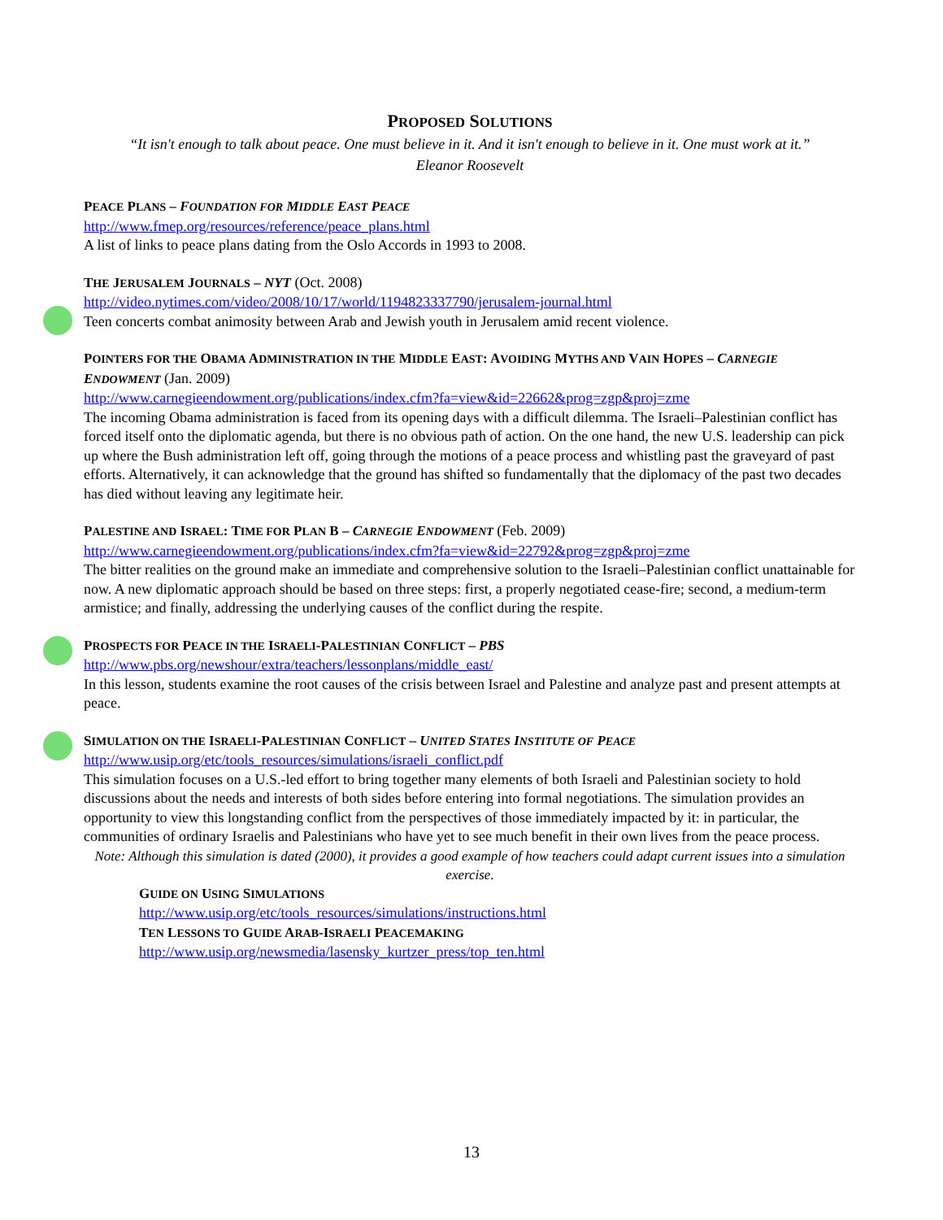PROPOSED SOLUTIONS
“It isn't enough to talk about peace. One must believe in it. And it isn't enough to believe in it. One must work at it.”
Eleanor Roosevelt
PEACE PLANS – FOUNDATION FOR MIDDLE EAST PEACE
http://www.fmep.org/resources/reference/peace_plans.html
A list of links to peace plans dating from the Oslo Accords in 1993 to 2008.
THE JERUSALEM JOURNALS – NYT (Oct. 2008)
http://video.nytimes.com/video/2008/10/17/world/1194823337790/jerusalem-journal.html
Teen concerts combat animosity between Arab and Jewish youth in Jerusalem amid recent violence.
POINTERS FOR THE OBAMA ADMINISTRATION IN THE MIDDLE EAST: AVOIDING MYTHS AND VAIN HOPES – CARNEGIE ENDOWMENT (Jan. 2009)
http://www.carnegieendowment.org/publications/index.cfm?fa=view&id=22662&prog=zgp&proj=zme
The incoming Obama administration is faced from its opening days with a difficult dilemma. The Israeli–Palestinian conflict has forced itself onto the diplomatic agenda, but there is no obvious path of action. On the one hand, the new U.S. leadership can pick up where the Bush administration left off, going through the motions of a peace process and whistling past the graveyard of past efforts. Alternatively, it can acknowledge that the ground has shifted so fundamentally that the diplomacy of the past two decades has died without leaving any legitimate heir.
PALESTINE AND ISRAEL: TIME FOR PLAN B – CARNEGIE ENDOWMENT (Feb. 2009)
http://www.carnegieendowment.org/publications/index.cfm?fa=view&id=22792&prog=zgp&proj=zme
The bitter realities on the ground make an immediate and comprehensive solution to the Israeli–Palestinian conflict unattainable for now. A new diplomatic approach should be based on three steps: first, a properly negotiated cease-fire; second, a medium-term armistice; and finally, addressing the underlying causes of the conflict during the respite.
PROSPECTS FOR PEACE IN THE ISRAELI-PALESTINIAN CONFLICT – PBS
http://www.pbs.org/newshour/extra/teachers/lessonplans/middle_east/
In this lesson, students examine the root causes of the crisis between Israel and Palestine and analyze past and present attempts at peace.
SIMULATION ON THE ISRAELI-PALESTINIAN CONFLICT – UNITED STATES INSTITUTE OF PEACE
http://www.usip.org/etc/tools_resources/simulations/israeli_conflict.pdf
This simulation focuses on a U.S.-led effort to bring together many elements of both Israeli and Palestinian society to hold discussions about the needs and interests of both sides before entering into formal negotiations. The simulation provides an opportunity to view this longstanding conflict from the perspectives of those immediately impacted by it: in particular, the communities of ordinary Israelis and Palestinians who have yet to see much benefit in their own lives from the peace process.
Note: Although this simulation is dated (2000), it provides a good example of how teachers could adapt current issues into a simulation exercise.
GUIDE ON USING SIMULATIONS
http://www.usip.org/etc/tools_resources/simulations/instructions.html
TEN LESSONS TO GUIDE ARAB-ISRAELI PEACEMAKING
http://www.usip.org/newsmedia/lasensky_kurtzer_press/top_ten.html
13